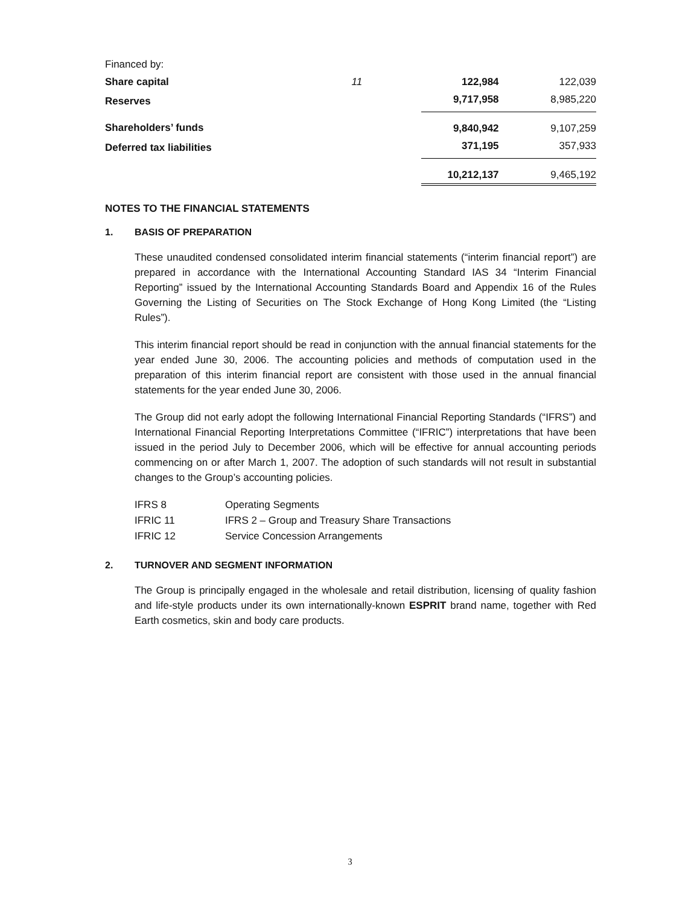| Financed by: | | | |
| Share capital | 11 | 122,984 | 122,039 |
| Reserves | | 9,717,958 | 8,985,220 |
| Shareholders’ funds | | 9,840,942 | 9,107,259 |
| Deferred tax liabilities | | 371,195 | 357,933 |
| | | 10,212,137 | 9,465,192 |
NOTES TO THE FINANCIAL STATEMENTS
1. BASIS OF PREPARATION
These unaudited condensed consolidated interim financial statements (“interim financial report”) are prepared in accordance with the International Accounting Standard IAS 34 “Interim Financial Reporting” issued by the International Accounting Standards Board and Appendix 16 of the Rules Governing the Listing of Securities on The Stock Exchange of Hong Kong Limited (the “Listing Rules”).
This interim financial report should be read in conjunction with the annual financial statements for the year ended June 30, 2006. The accounting policies and methods of computation used in the preparation of this interim financial report are consistent with those used in the annual financial statements for the year ended June 30, 2006.
The Group did not early adopt the following International Financial Reporting Standards (“IFRS”) and International Financial Reporting Interpretations Committee (“IFRIC”) interpretations that have been issued in the period July to December 2006, which will be effective for annual accounting periods commencing on or after March 1, 2007. The adoption of such standards will not result in substantial changes to the Group’s accounting policies.
| IFRS 8 | Operating Segments |
| IFRIC 11 | IFRS 2 – Group and Treasury Share Transactions |
| IFRIC 12 | Service Concession Arrangements |
2. TURNOVER AND SEGMENT INFORMATION
The Group is principally engaged in the wholesale and retail distribution, licensing of quality fashion and life-style products under its own internationally-known ESPRIT brand name, together with Red Earth cosmetics, skin and body care products.
3